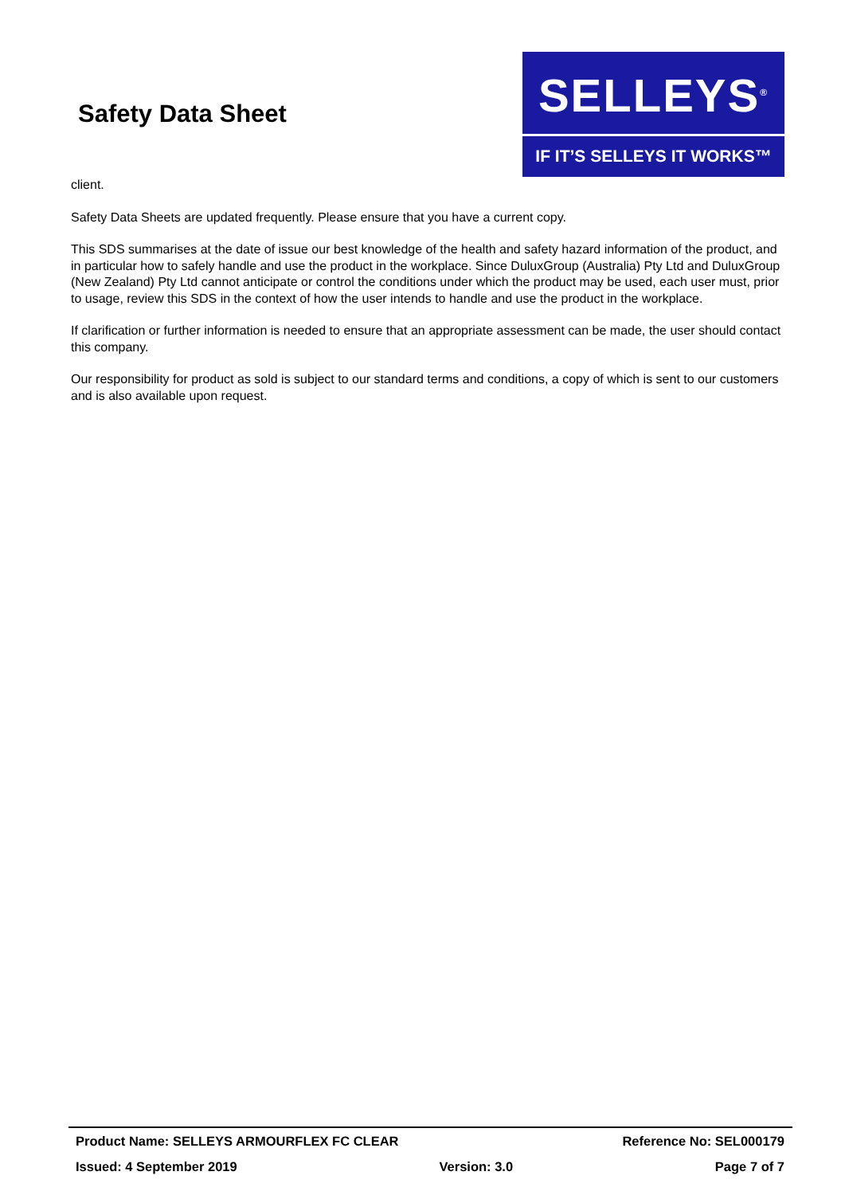Safety Data Sheet
SELLEYS<sup>®</sup>
IF IT’S SELLEYS IT WORKS™
client.
Safety Data Sheets are updated frequently. Please ensure that you have a current copy.
This SDS summarises at the date of issue our best knowledge of the health and safety hazard information of the product, and in particular how to safely handle and use the product in the workplace. Since DuluxGroup (Australia) Pty Ltd and DuluxGroup (New Zealand) Pty Ltd cannot anticipate or control the conditions under which the product may be used, each user must, prior to usage, review this SDS in the context of how the user intends to handle and use the product in the workplace.
If clarification or further information is needed to ensure that an appropriate assessment can be made, the user should contact this company.
Our responsibility for product as sold is subject to our standard terms and conditions, a copy of which is sent to our customers and is also available upon request.
Product Name: SELLEYS ARMOURFLEX FC CLEAR Reference No: SEL000179
Issued: 4 September 2019 Version: 3.0 Page 7 of 7